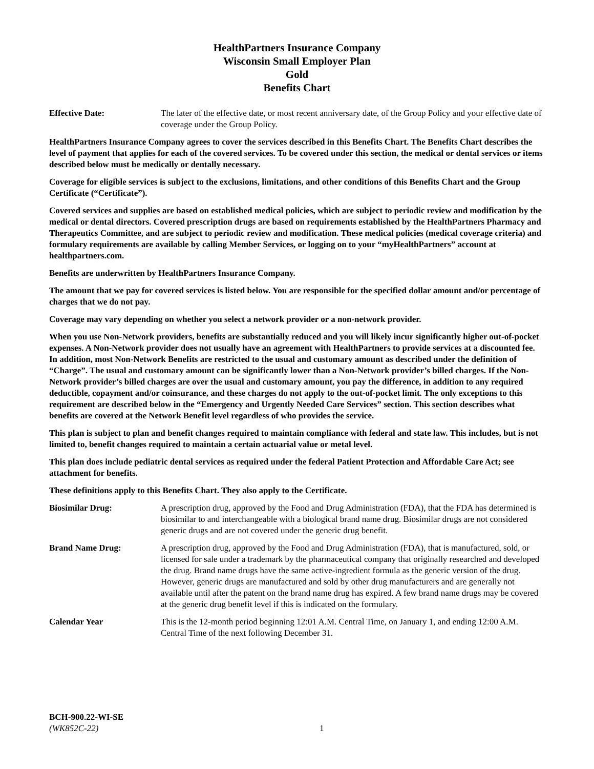HealthPartners Insurance Company
Wisconsin Small Employer Plan
Gold
Benefits Chart
Effective Date: The later of the effective date, or most recent anniversary date, of the Group Policy and your effective date of coverage under the Group Policy.
HealthPartners Insurance Company agrees to cover the services described in this Benefits Chart. The Benefits Chart describes the level of payment that applies for each of the covered services. To be covered under this section, the medical or dental services or items described below must be medically or dentally necessary.
Coverage for eligible services is subject to the exclusions, limitations, and other conditions of this Benefits Chart and the Group Certificate (“Certificate”).
Covered services and supplies are based on established medical policies, which are subject to periodic review and modification by the medical or dental directors. Covered prescription drugs are based on requirements established by the HealthPartners Pharmacy and Therapeutics Committee, and are subject to periodic review and modification. These medical policies (medical coverage criteria) and formulary requirements are available by calling Member Services, or logging on to your “myHealthPartners” account at healthpartners.com.
Benefits are underwritten by HealthPartners Insurance Company.
The amount that we pay for covered services is listed below. You are responsible for the specified dollar amount and/or percentage of charges that we do not pay.
Coverage may vary depending on whether you select a network provider or a non-network provider.
When you use Non-Network providers, benefits are substantially reduced and you will likely incur significantly higher out-of-pocket expenses. A Non-Network provider does not usually have an agreement with HealthPartners to provide services at a discounted fee. In addition, most Non-Network Benefits are restricted to the usual and customary amount as described under the definition of “Charge”. The usual and customary amount can be significantly lower than a Non-Network provider’s billed charges. If the Non-Network provider’s billed charges are over the usual and customary amount, you pay the difference, in addition to any required deductible, copayment and/or coinsurance, and these charges do not apply to the out-of-pocket limit. The only exceptions to this requirement are described below in the “Emergency and Urgently Needed Care Services” section. This section describes what benefits are covered at the Network Benefit level regardless of who provides the service.
This plan is subject to plan and benefit changes required to maintain compliance with federal and state law. This includes, but is not limited to, benefit changes required to maintain a certain actuarial value or metal level.
This plan does include pediatric dental services as required under the federal Patient Protection and Affordable Care Act; see attachment for benefits.
These definitions apply to this Benefits Chart. They also apply to the Certificate.
Biosimilar Drug: A prescription drug, approved by the Food and Drug Administration (FDA), that the FDA has determined is biosimilar to and interchangeable with a biological brand name drug. Biosimilar drugs are not considered generic drugs and are not covered under the generic drug benefit.
Brand Name Drug: A prescription drug, approved by the Food and Drug Administration (FDA), that is manufactured, sold, or licensed for sale under a trademark by the pharmaceutical company that originally researched and developed the drug. Brand name drugs have the same active-ingredient formula as the generic version of the drug. However, generic drugs are manufactured and sold by other drug manufacturers and are generally not available until after the patent on the brand name drug has expired. A few brand name drugs may be covered at the generic drug benefit level if this is indicated on the formulary.
Calendar Year This is the 12-month period beginning 12:01 A.M. Central Time, on January 1, and ending 12:00 A.M. Central Time of the next following December 31.
BCH-900.22-WI-SE
(WK852C-22) 1